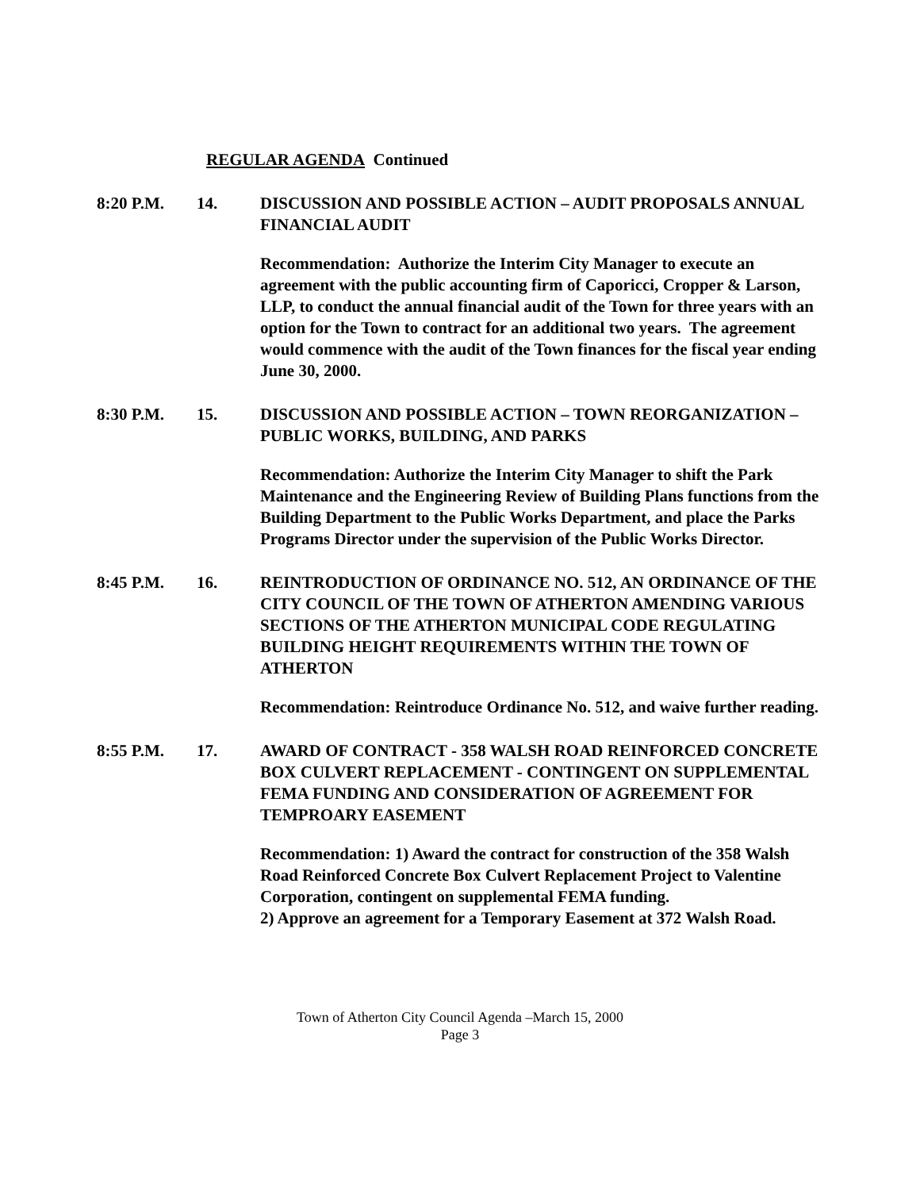REGULAR AGENDA Continued
8:20 P.M. 14. DISCUSSION AND POSSIBLE ACTION – AUDIT PROPOSALS ANNUAL FINANCIAL AUDIT
Recommendation: Authorize the Interim City Manager to execute an agreement with the public accounting firm of Caporicci, Cropper & Larson, LLP, to conduct the annual financial audit of the Town for three years with an option for the Town to contract for an additional two years. The agreement would commence with the audit of the Town finances for the fiscal year ending June 30, 2000.
8:30 P.M. 15. DISCUSSION AND POSSIBLE ACTION – TOWN REORGANIZATION – PUBLIC WORKS, BUILDING, AND PARKS
Recommendation: Authorize the Interim City Manager to shift the Park Maintenance and the Engineering Review of Building Plans functions from the Building Department to the Public Works Department, and place the Parks Programs Director under the supervision of the Public Works Director.
8:45 P.M. 16. REINTRODUCTION OF ORDINANCE NO. 512, AN ORDINANCE OF THE CITY COUNCIL OF THE TOWN OF ATHERTON AMENDING VARIOUS SECTIONS OF THE ATHERTON MUNICIPAL CODE REGULATING BUILDING HEIGHT REQUIREMENTS WITHIN THE TOWN OF ATHERTON
Recommendation: Reintroduce Ordinance No. 512, and waive further reading.
8:55 P.M. 17. AWARD OF CONTRACT - 358 WALSH ROAD REINFORCED CONCRETE BOX CULVERT REPLACEMENT - CONTINGENT ON SUPPLEMENTAL FEMA FUNDING AND CONSIDERATION OF AGREEMENT FOR TEMPROARY EASEMENT
Recommendation: 1) Award the contract for construction of the 358 Walsh Road Reinforced Concrete Box Culvert Replacement Project to Valentine Corporation, contingent on supplemental FEMA funding.
2) Approve an agreement for a Temporary Easement at 372 Walsh Road.
Town of Atherton City Council Agenda –March 15, 2000
Page 3